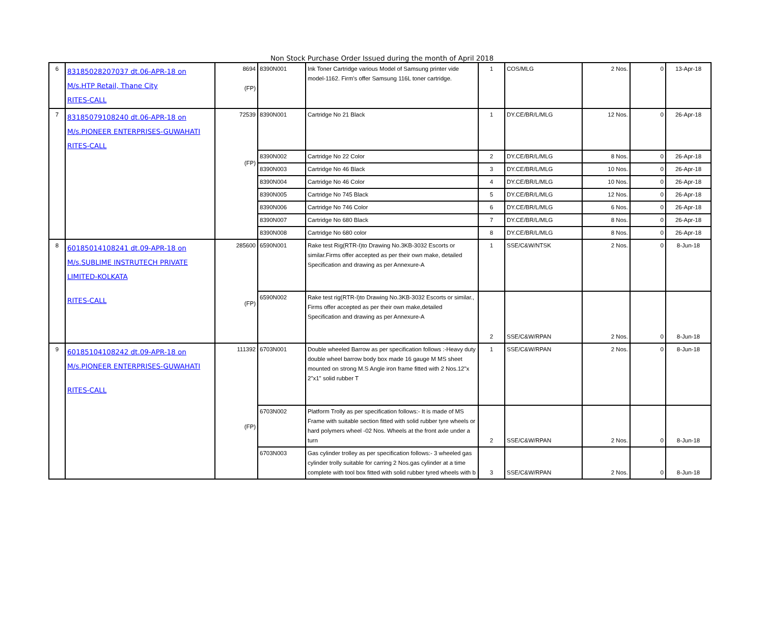Non Stock Purchase Order Issued during the month of April 2018
| 6 | 83185028207037 dt.06-APR-18 on M/s.HTP Retail, Thane City RITES-CALL | 8694 (FP) | 8390N001 | Ink Toner Cartridge various Model of Samsung printer vide model-1162. Firm's offer Samsung 116L toner cartridge. | 1 | COS/MLG | 2 Nos. | 0 | 13-Apr-18 |
| 7 | 83185079108240 dt.06-APR-18 on M/s.PIONEER ENTERPRISES-GUWAHATI RITES-CALL | 72539 (FP) | 8390N001 | Cartridge No 21 Black | 1 | DY.CE/BR/L/MLG | 12 Nos. | 0 | 26-Apr-18 |
| | | | 8390N002 | Cartridge No 22 Color | 2 | DY.CE/BR/L/MLG | 8 Nos. | 0 | 26-Apr-18 |
| | | | 8390N003 | Cartridge No 46 Black | 3 | DY.CE/BR/L/MLG | 10 Nos. | 0 | 26-Apr-18 |
| | | | 8390N004 | Cartridge No 46 Color | 4 | DY.CE/BR/L/MLG | 10 Nos. | 0 | 26-Apr-18 |
| | | | 8390N005 | Cartridge No 745 Black | 5 | DY.CE/BR/L/MLG | 12 Nos. | 0 | 26-Apr-18 |
| | | | 8390N006 | Cartridge No 746 Color | 6 | DY.CE/BR/L/MLG | 6 Nos. | 0 | 26-Apr-18 |
| | | | 8390N007 | Cartridge No 680 Black | 7 | DY.CE/BR/L/MLG | 8 Nos. | 0 | 26-Apr-18 |
| | | | 8390N008 | Cartridge No 680 color | 8 | DY.CE/BR/L/MLG | 8 Nos. | 0 | 26-Apr-18 |
| 8 | 60185014108241 dt.09-APR-18 on M/s.SUBLIME INSTRUTECH PRIVATE LIMITED-KOLKATA RITES-CALL | 285600 (FP) | 6590N001 | Rake test Rig(RTR-I)to Drawing No.3KB-3032 Escorts or similar.Firms offer accepted as per their own make, detailed Specification and drawing as per Annexure-A | 1 | SSE/C&W/NTSK | 2 Nos. | 0 | 8-Jun-18 |
| | | | 6590N002 | Rake test rig(RTR-I)to Drawing No.3KB-3032 Escorts or similar., Firms offer accepted as per their own make,detailed Specification and drawing as per Annexure-A | 2 | SSE/C&W/RPAN | 2 Nos. | 0 | 8-Jun-18 |
| 9 | 60185104108242 dt.09-APR-18 on M/s.PIONEER ENTERPRISES-GUWAHATI RITES-CALL | 111392 (FP) | 6703N001 | Double wheeled Barrow as per specification follows :-Heavy duty double wheel barrow body box made 16 gauge M MS sheet mounted on strong M.S Angle iron frame fitted with 2 Nos.12"x 2"x1" solid rubber T | 1 | SSE/C&W/RPAN | 2 Nos. | 0 | 8-Jun-18 |
| | | | 6703N002 | Platform Trolly as per specification follows:- It is made of MS Frame with suitable section fitted with solid rubber tyre wheels or hard polymers wheel -02 Nos. Wheels at the front axle under a turn | 2 | SSE/C&W/RPAN | 2 Nos. | 0 | 8-Jun-18 |
| | | | 6703N003 | Gas cylinder trolley as per specification follows:- 3 wheeled gas cylinder trolly suitable for carring 2 Nos.gas cylinder at a time complete with tool box fitted with solid rubber tyred wheels with b | 3 | SSE/C&W/RPAN | 2 Nos. | 0 | 8-Jun-18 |